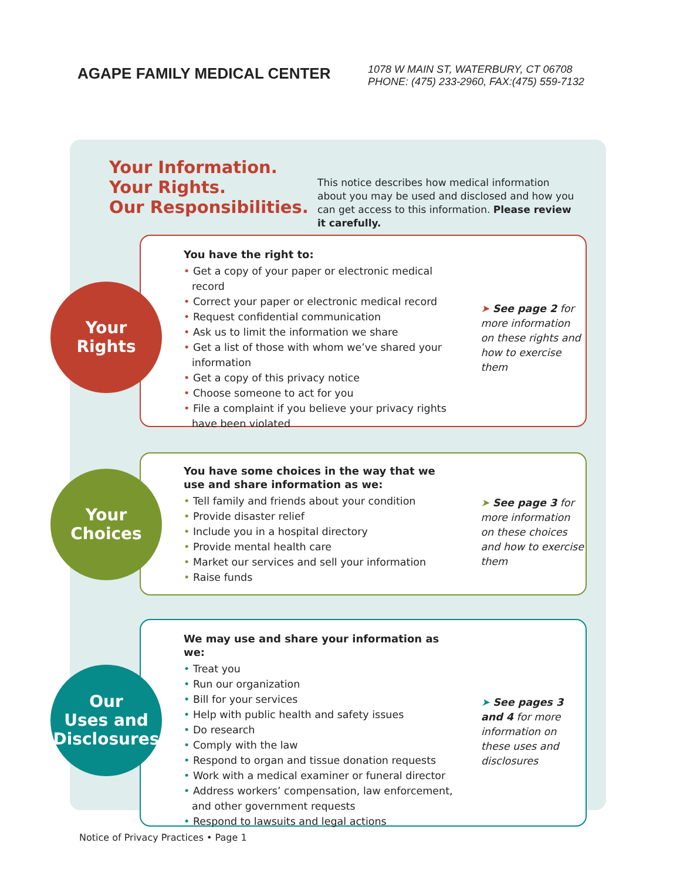AGAPE FAMILY MEDICAL CENTER
1078 W MAIN ST, WATERBURY, CT 06708
PHONE: (475) 233-2960, FAX:(475) 559-7132
Your Information.
Your Rights.
Our Responsibilities.
This notice describes how medical information about you may be used and disclosed and how you can get access to this information. Please review it carefully.
You have the right to:
• Get a copy of your paper or electronic medical record
• Correct your paper or electronic medical record
• Request confidential communication
• Ask us to limit the information we share
• Get a list of those with whom we’ve shared your information
• Get a copy of this privacy notice
• Choose someone to act for you
• File a complaint if you believe your privacy rights have been violated
➤ See page 2 for more information on these rights and how to exercise them
Your
Rights
You have some choices in the way that we use and share information as we:
• Tell family and friends about your condition
• Provide disaster relief
• Include you in a hospital directory
• Provide mental health care
• Market our services and sell your information
• Raise funds
➤ See page 3 for more information on these choices and how to exercise them
Your
Choices
We may use and share your information as we:
• Treat you
• Run our organization
• Bill for your services
• Help with public health and safety issues
• Do research
• Comply with the law
• Respond to organ and tissue donation requests
• Work with a medical examiner or funeral director
• Address workers’ compensation, law enforcement, and other government requests
• Respond to lawsuits and legal actions
➤ See pages 3 and 4 for more information on these uses and disclosures
Our
Uses and
Disclosures
Notice of Privacy Practices • Page 1